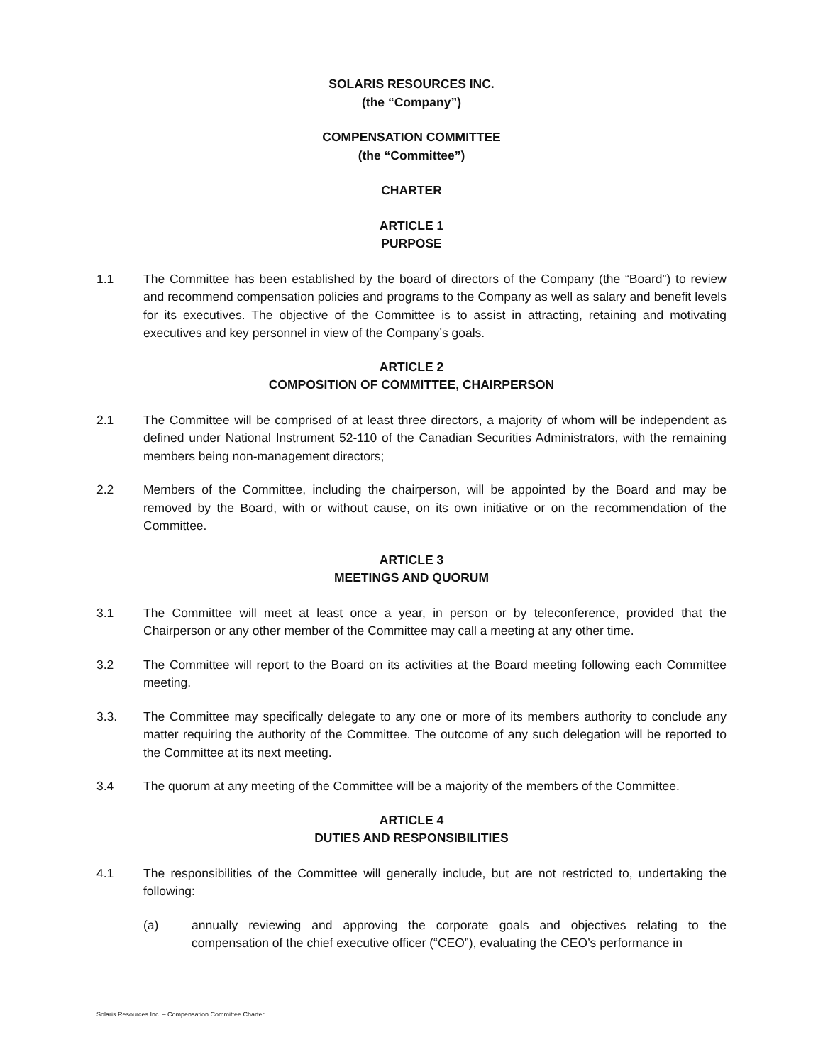SOLARIS RESOURCES INC.
(the “Company”)
COMPENSATION COMMITTEE
(the “Committee”)
CHARTER
ARTICLE 1
PURPOSE
1.1 The Committee has been established by the board of directors of the Company (the “Board”) to review and recommend compensation policies and programs to the Company as well as salary and benefit levels for its executives. The objective of the Committee is to assist in attracting, retaining and motivating executives and key personnel in view of the Company’s goals.
ARTICLE 2
COMPOSITION OF COMMITTEE, CHAIRPERSON
2.1 The Committee will be comprised of at least three directors, a majority of whom will be independent as defined under National Instrument 52-110 of the Canadian Securities Administrators, with the remaining members being non-management directors;
2.2 Members of the Committee, including the chairperson, will be appointed by the Board and may be removed by the Board, with or without cause, on its own initiative or on the recommendation of the Committee.
ARTICLE 3
MEETINGS AND QUORUM
3.1 The Committee will meet at least once a year, in person or by teleconference, provided that the Chairperson or any other member of the Committee may call a meeting at any other time.
3.2 The Committee will report to the Board on its activities at the Board meeting following each Committee meeting.
3.3. The Committee may specifically delegate to any one or more of its members authority to conclude any matter requiring the authority of the Committee. The outcome of any such delegation will be reported to the Committee at its next meeting.
3.4 The quorum at any meeting of the Committee will be a majority of the members of the Committee.
ARTICLE 4
DUTIES AND RESPONSIBILITIES
4.1 The responsibilities of the Committee will generally include, but are not restricted to, undertaking the following:
(a) annually reviewing and approving the corporate goals and objectives relating to the compensation of the chief executive officer (“CEO”), evaluating the CEO’s performance in
Solaris Resources Inc. – Compensation Committee Charter